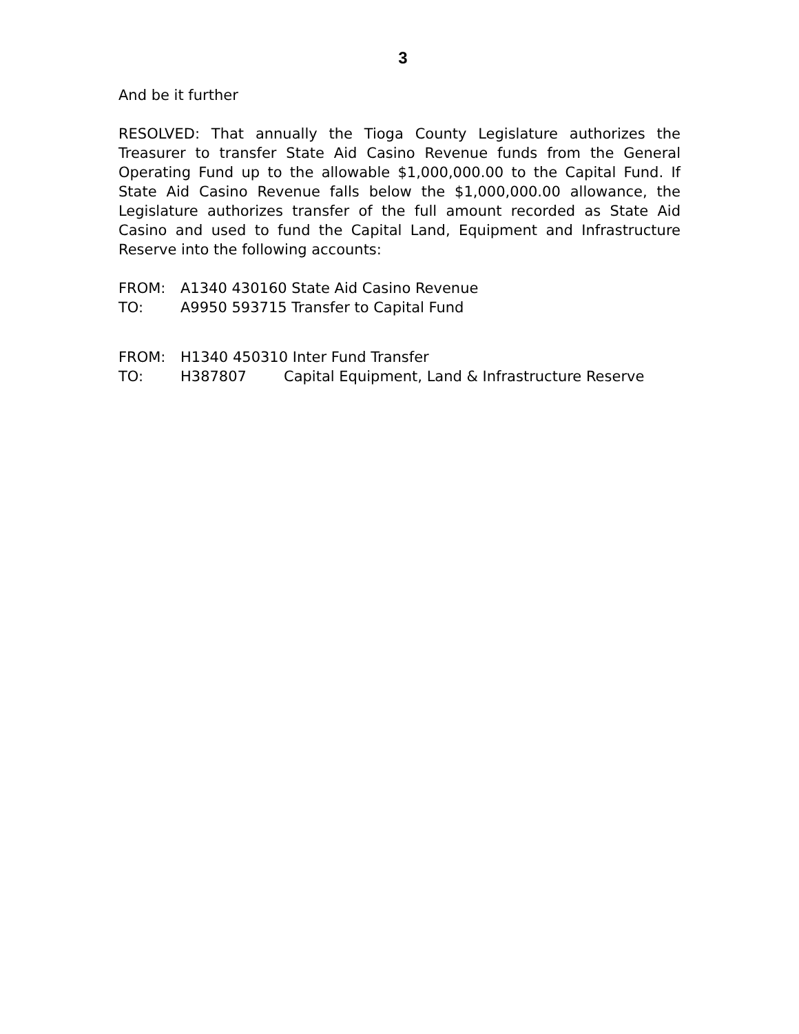3
And be it further
RESOLVED: That annually the Tioga County Legislature authorizes the Treasurer to transfer State Aid Casino Revenue funds from the General Operating Fund up to the allowable $1,000,000.00 to the Capital Fund. If State Aid Casino Revenue falls below the $1,000,000.00 allowance, the Legislature authorizes transfer of the full amount recorded as State Aid Casino and used to fund the Capital Land, Equipment and Infrastructure Reserve into the following accounts:
FROM: A1340 430160 State Aid Casino Revenue
TO: A9950 593715 Transfer to Capital Fund
FROM: H1340 450310 Inter Fund Transfer
TO: H387807 Capital Equipment, Land & Infrastructure Reserve